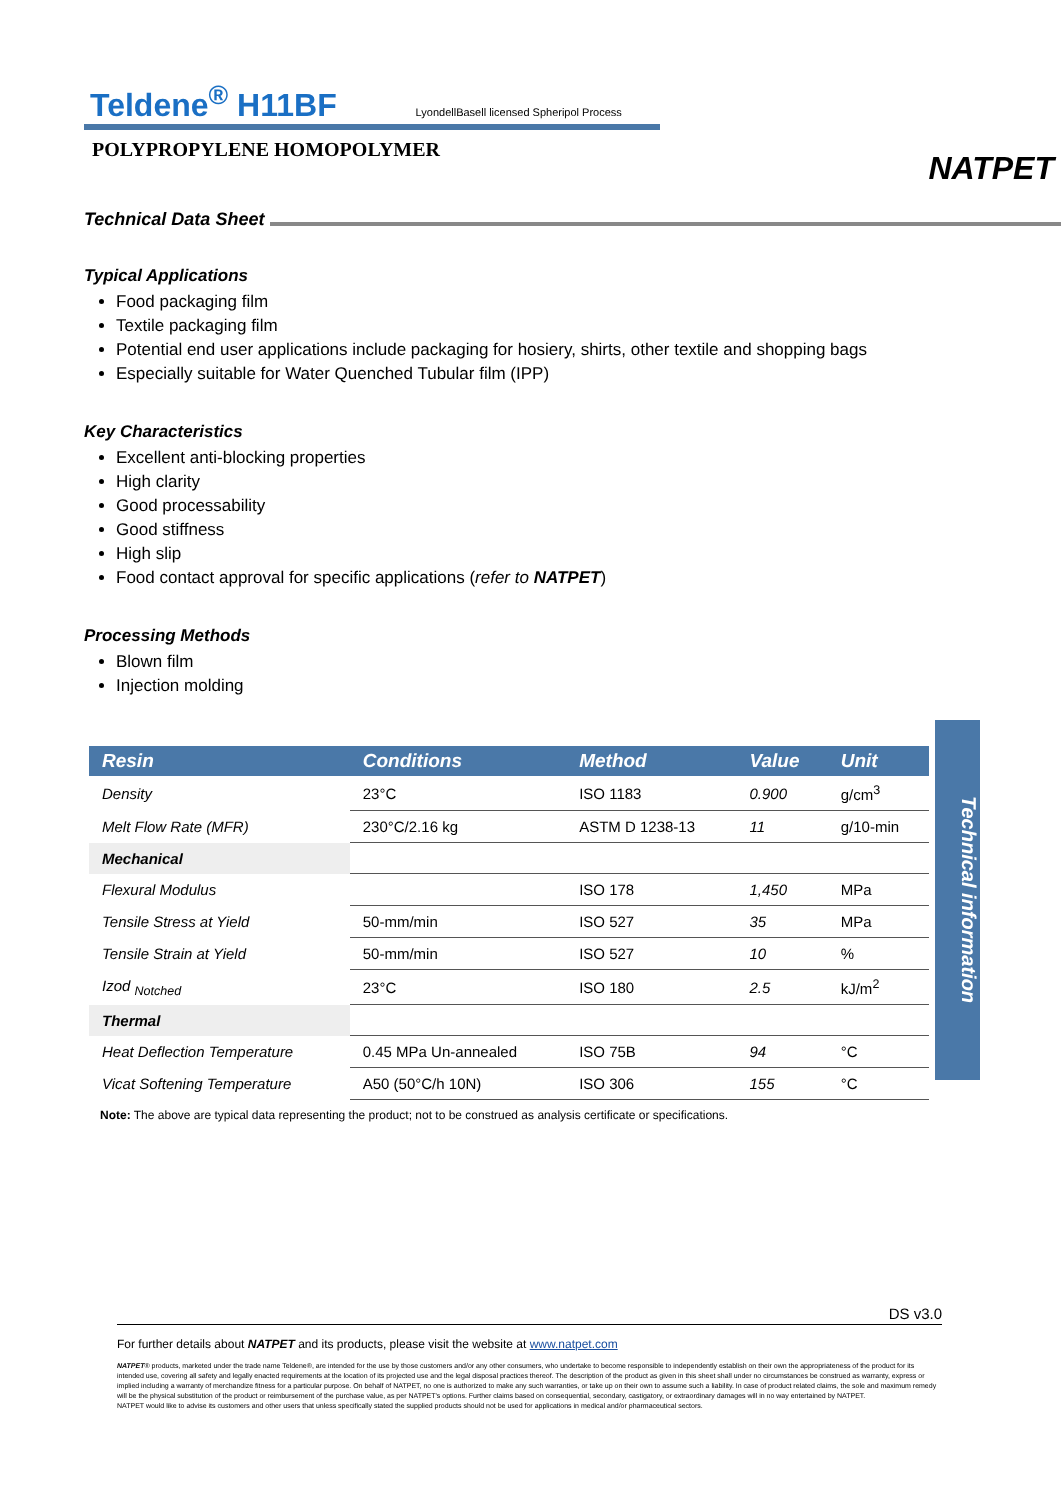Teldene<sup>®</sup> H11BF LyondellBasell licensed Spheripol Process
POLYPROPYLENE HOMOPOLYMER
NATPET
Technical Data Sheet
Typical Applications
Food packaging film
Textile packaging film
Potential end user applications include packaging for hosiery, shirts, other textile and shopping bags
Especially suitable for Water Quenched Tubular film (IPP)
Key Characteristics
Excellent anti-blocking properties
High clarity
Good processability
Good stiffness
High slip
Food contact approval for specific applications (refer to NATPET)
Processing Methods
Blown film
Injection molding
| Resin | Conditions | Method | Value | Unit |
| --- | --- | --- | --- | --- |
| Density | 23°C | ISO 1183 | 0.900 | g/cm<sup>3</sup> |
| Melt Flow Rate (MFR) | 230°C/2.16 kg | ASTM D 1238-13 | 11 | g/10-min |
| Mechanical | | | | |
| Flexural Modulus | | ISO 178 | 1,450 | MPa |
| Tensile Stress at Yield | 50-mm/min | ISO 527 | 35 | MPa |
| Tensile Strain at Yield | 50-mm/min | ISO 527 | 10 | % |
| Izod <sub>Notched</sub> | 23°C | ISO 180 | 2.5 | kJ/m<sup>2</sup> |
| Thermal | | | | |
| Heat Deflection Temperature | 0.45 MPa Un-annealed | ISO 75B | 94 | °C |
| Vicat Softening Temperature | A50 (50°C/h 10N) | ISO 306 | 155 | °C |
Note: The above are typical data representing the product; not to be construed as analysis certificate or specifications.
Technical information
DS v3.0
For further details about NATPET and its products, please visit the website at www.natpet.com
NATPET® products, marketed under the trade name Teldene®, are intended for the use by those customers and/or any other consumers, who undertake to become responsible to independently establish on their own the appropriateness of the product for its intended use, covering all safety and legally enacted requirements at the location of its projected use and the legal disposal practices thereof. The description of the product as given in this sheet shall under no circumstances be construed as warranty, express or implied including a warranty of merchandize fitness for a particular purpose. On behalf of NATPET, no one is authorized to make any such warranties, or take up on their own to assume such a liability. In case of product related claims, the sole and maximum remedy will be the physical substitution of the product or reimbursement of the purchase value, as per NATPET's options. Further claims based on consequential, secondary, castigatory, or extraordinary damages will in no way entertained by NATPET.
NATPET would like to advise its customers and other users that unless specifically stated the supplied products should not be used for applications in medical and/or pharmaceutical sectors.